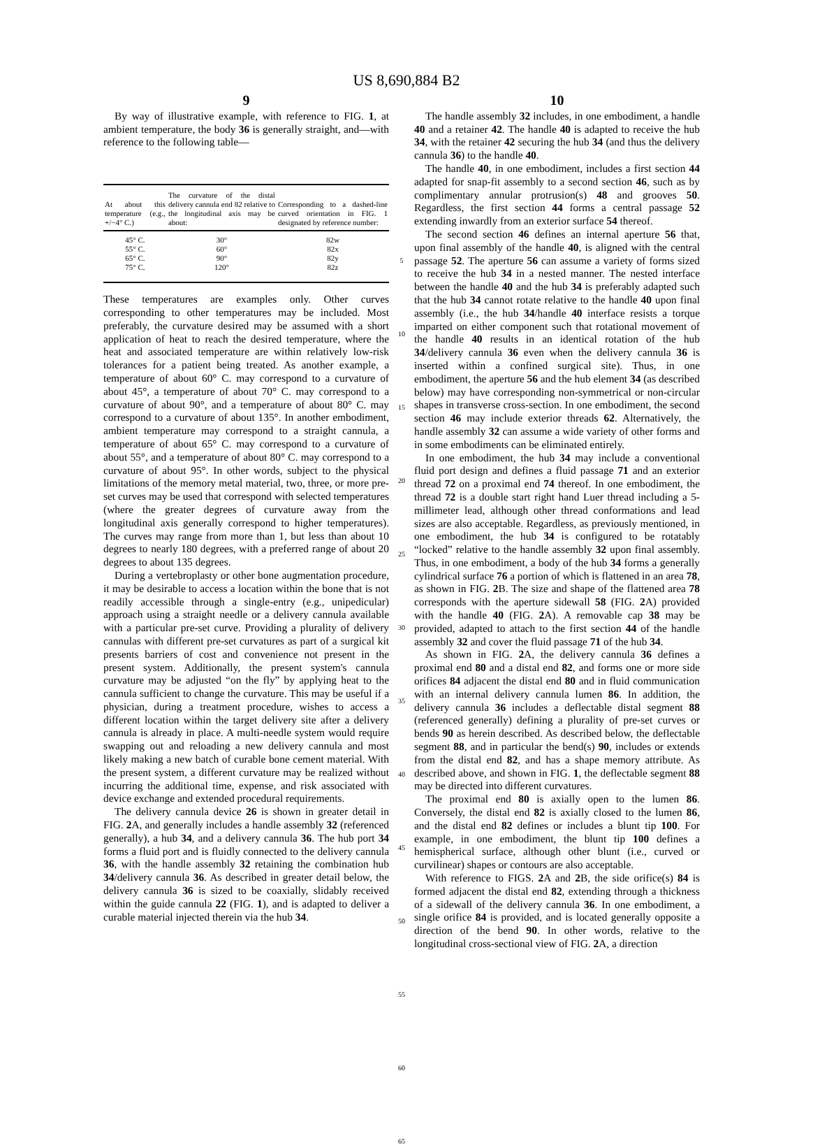US 8,690,884 B2
9
By way of illustrative example, with reference to FIG. 1, at ambient temperature, the body 36 is generally straight, and—with reference to the following table—
| At about this temperature (e.g., +/−4° C.) | The curvature of the distal delivery cannula end 82 relative to the longitudinal axis may be about: | Corresponding to a dashed-line curved orientation in FIG. 1 designated by reference number: |
| --- | --- | --- |
| 45° C. | 30° | 82w |
| 55° C. | 60° | 82x |
| 65° C. | 90° | 82y |
| 75° C. | 120° | 82z |
These temperatures are examples only. Other curves corresponding to other temperatures may be included. Most preferably, the curvature desired may be assumed with a short application of heat to reach the desired temperature, where the heat and associated temperature are within relatively low-risk tolerances for a patient being treated. As another example, a temperature of about 60° C. may correspond to a curvature of about 45°, a temperature of about 70° C. may correspond to a curvature of about 90°, and a temperature of about 80° C. may correspond to a curvature of about 135°. In another embodiment, ambient temperature may correspond to a straight cannula, a temperature of about 65° C. may correspond to a curvature of about 55°, and a temperature of about 80° C. may correspond to a curvature of about 95°. In other words, subject to the physical limitations of the memory metal material, two, three, or more pre-set curves may be used that correspond with selected temperatures (where the greater degrees of curvature away from the longitudinal axis generally correspond to higher temperatures). The curves may range from more than 1, but less than about 10 degrees to nearly 180 degrees, with a preferred range of about 20 degrees to about 135 degrees.
During a vertebroplasty or other bone augmentation procedure, it may be desirable to access a location within the bone that is not readily accessible through a single-entry (e.g., unipedicular) approach using a straight needle or a delivery cannula available with a particular pre-set curve. Providing a plurality of delivery cannulas with different pre-set curvatures as part of a surgical kit presents barriers of cost and convenience not present in the present system. Additionally, the present system's cannula curvature may be adjusted “on the fly” by applying heat to the cannula sufficient to change the curvature. This may be useful if a physician, during a treatment procedure, wishes to access a different location within the target delivery site after a delivery cannula is already in place. A multi-needle system would require swapping out and reloading a new delivery cannula and most likely making a new batch of curable bone cement material. With the present system, a different curvature may be realized without incurring the additional time, expense, and risk associated with device exchange and extended procedural requirements.
The delivery cannula device 26 is shown in greater detail in FIG. 2 A, and generally includes a handle assembly 32 (referenced generally), a hub 34, and a delivery cannula 36. The hub port 34 forms a fluid port and is fluidly connected to the delivery cannula 36, with the handle assembly 32 retaining the combination hub 34/delivery cannula 36. As described in greater detail below, the delivery cannula 36 is sized to be coaxially, slidably received within the guide cannula 22 (FIG. 1), and is adapted to deliver a curable material injected therein via the hub 34.
5
10
15
20
25
30
35
40
45
50
55
60
65
10
The handle assembly 32 includes, in one embodiment, a handle 40 and a retainer 42. The handle 40 is adapted to receive the hub 34, with the retainer 42 securing the hub 34 (and thus the delivery cannula 36) to the handle 40.
The handle 40, in one embodiment, includes a first section 44 adapted for snap-fit assembly to a second section 46, such as by complimentary annular protrusion(s) 48 and grooves 50. Regardless, the first section 44 forms a central passage 52 extending inwardly from an exterior surface 54 thereof.
The second section 46 defines an internal aperture 56 that, upon final assembly of the handle 40, is aligned with the central passage 52. The aperture 56 can assume a variety of forms sized to receive the hub 34 in a nested manner. The nested interface between the handle 40 and the hub 34 is preferably adapted such that the hub 34 cannot rotate relative to the handle 40 upon final assembly (i.e., the hub 34/handle 40 interface resists a torque imparted on either component such that rotational movement of the handle 40 results in an identical rotation of the hub 34/delivery cannula 36 even when the delivery cannula 36 is inserted within a confined surgical site). Thus, in one embodiment, the aperture 56 and the hub element 34 (as described below) may have corresponding non-symmetrical or non-circular shapes in transverse cross-section. In one embodiment, the second section 46 may include exterior threads 62. Alternatively, the handle assembly 32 can assume a wide variety of other forms and in some embodiments can be eliminated entirely.
In one embodiment, the hub 34 may include a conventional fluid port design and defines a fluid passage 71 and an exterior thread 72 on a proximal end 74 thereof. In one embodiment, the thread 72 is a double start right hand Luer thread including a 5-millimeter lead, although other thread conformations and lead sizes are also acceptable. Regardless, as previously mentioned, in one embodiment, the hub 34 is configured to be rotatably “locked” relative to the handle assembly 32 upon final assembly. Thus, in one embodiment, a body of the hub 34 forms a generally cylindrical surface 76 a portion of which is flattened in an area 78, as shown in FIG. 2 B. The size and shape of the flattened area 78 corresponds with the aperture sidewall 58 (FIG. 2 A) provided with the handle 40 (FIG. 2 A). A removable cap 38 may be provided, adapted to attach to the first section 44 of the handle assembly 32 and cover the fluid passage 71 of the hub 34.
As shown in FIG. 2 A, the delivery cannula 36 defines a proximal end 80 and a distal end 82, and forms one or more side orifices 84 adjacent the distal end 80 and in fluid communication with an internal delivery cannula lumen 86. In addition, the delivery cannula 36 includes a deflectable distal segment 88 (referenced generally) defining a plurality of pre-set curves or bends 90 as herein described. As described below, the deflectable segment 88, and in particular the bend(s) 90, includes or extends from the distal end 82, and has a shape memory attribute. As described above, and shown in FIG. 1, the deflectable segment 88 may be directed into different curvatures.
The proximal end 80 is axially open to the lumen 86. Conversely, the distal end 82 is axially closed to the lumen 86, and the distal end 82 defines or includes a blunt tip 100. For example, in one embodiment, the blunt tip 100 defines a hemispherical surface, although other blunt (i.e., curved or curvilinear) shapes or contours are also acceptable.
With reference to FIGS. 2 A and 2 B, the side orifice(s) 84 is formed adjacent the distal end 82, extending through a thickness of a sidewall of the delivery cannula 36. In one embodiment, a single orifice 84 is provided, and is located generally opposite a direction of the bend 90. In other words, relative to the longitudinal cross-sectional view of FIG. 2 A, a direction